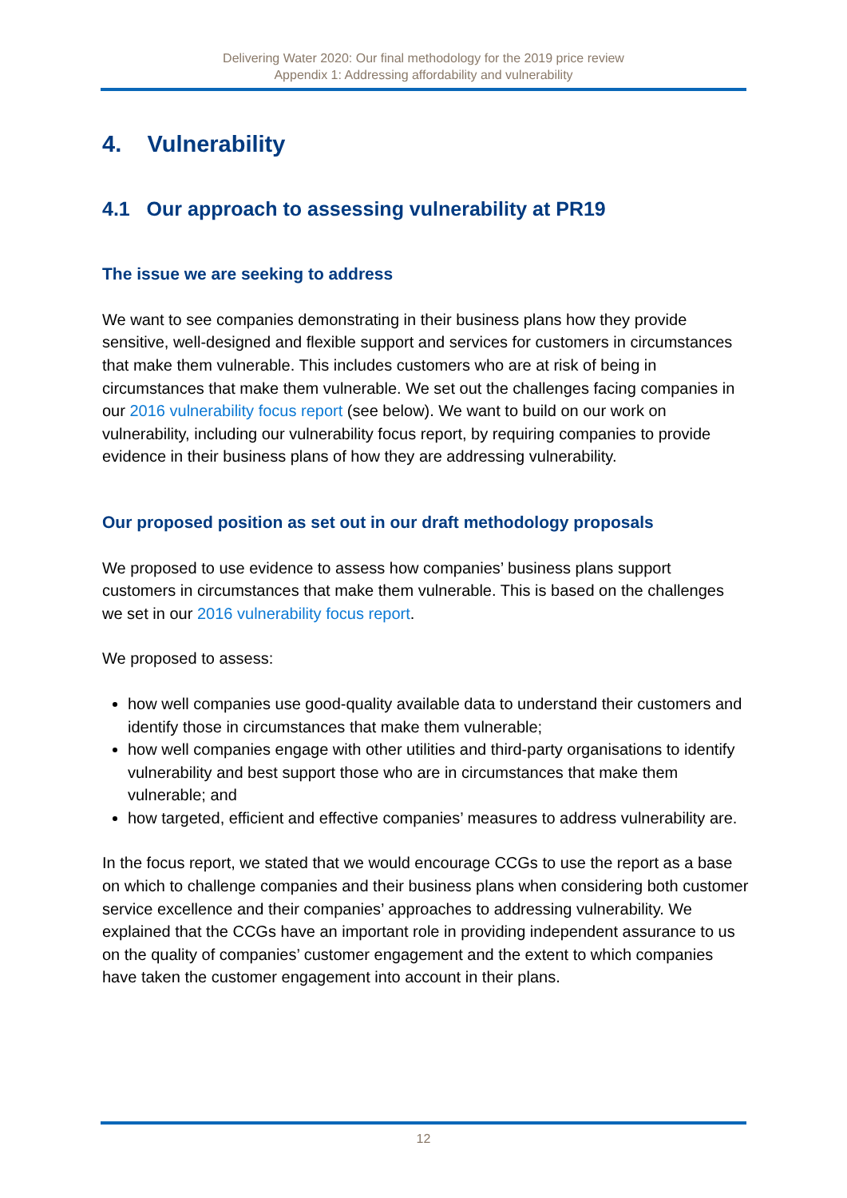Delivering Water 2020: Our final methodology for the 2019 price review
Appendix 1: Addressing affordability and vulnerability
4. Vulnerability
4.1 Our approach to assessing vulnerability at PR19
The issue we are seeking to address
We want to see companies demonstrating in their business plans how they provide sensitive, well-designed and flexible support and services for customers in circumstances that make them vulnerable. This includes customers who are at risk of being in circumstances that make them vulnerable. We set out the challenges facing companies in our 2016 vulnerability focus report (see below). We want to build on our work on vulnerability, including our vulnerability focus report, by requiring companies to provide evidence in their business plans of how they are addressing vulnerability.
Our proposed position as set out in our draft methodology proposals
We proposed to use evidence to assess how companies’ business plans support customers in circumstances that make them vulnerable. This is based on the challenges we set in our 2016 vulnerability focus report.
We proposed to assess:
how well companies use good-quality available data to understand their customers and identify those in circumstances that make them vulnerable;
how well companies engage with other utilities and third-party organisations to identify vulnerability and best support those who are in circumstances that make them vulnerable; and
how targeted, efficient and effective companies’ measures to address vulnerability are.
In the focus report, we stated that we would encourage CCGs to use the report as a base on which to challenge companies and their business plans when considering both customer service excellence and their companies’ approaches to addressing vulnerability. We explained that the CCGs have an important role in providing independent assurance to us on the quality of companies’ customer engagement and the extent to which companies have taken the customer engagement into account in their plans.
12